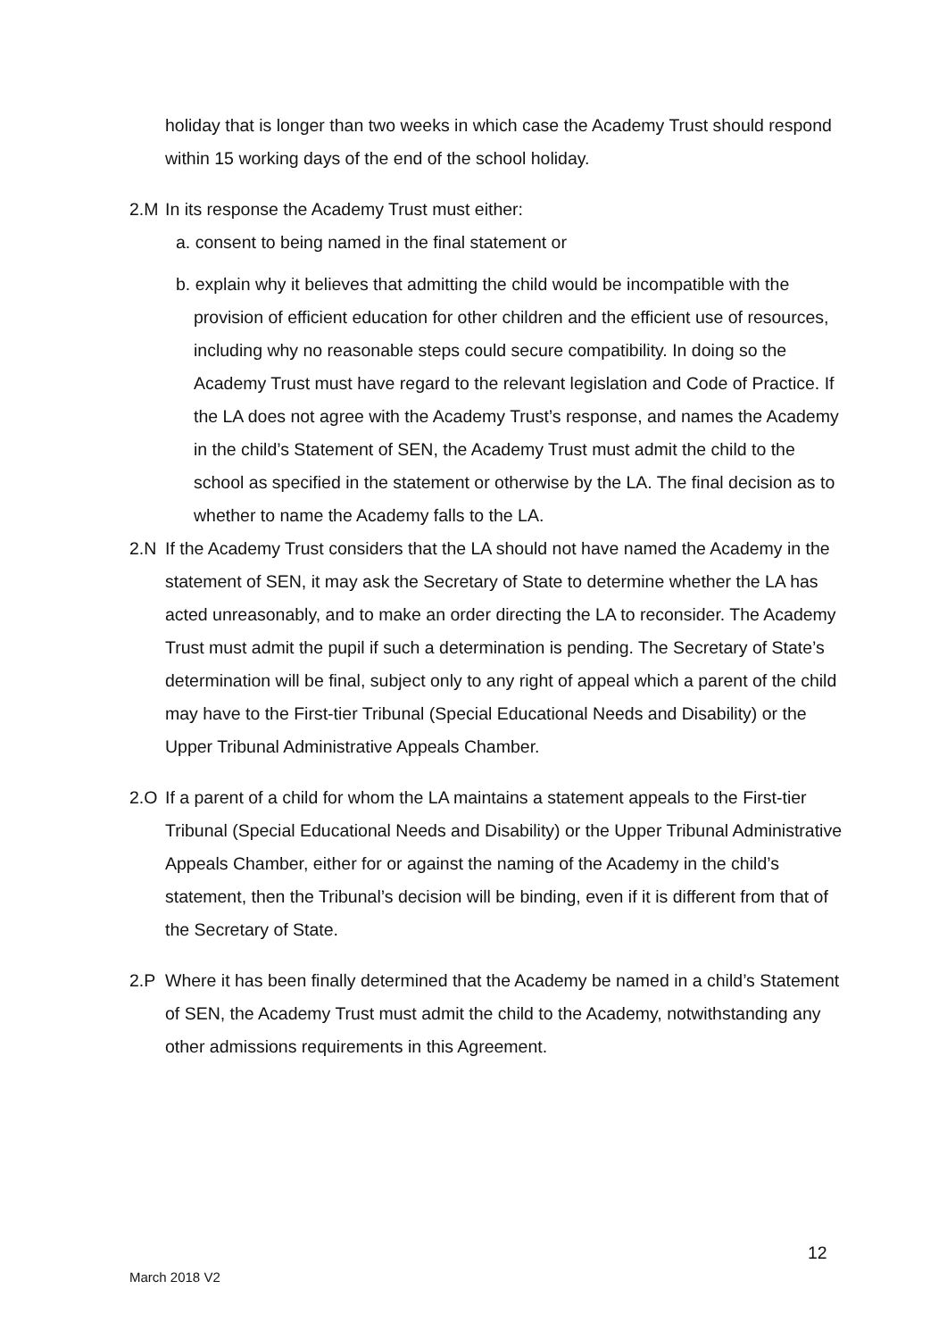holiday that is longer than two weeks in which case the Academy Trust should respond within 15 working days of the end of the school holiday.
2.M In its response the Academy Trust must either:
a. consent to being named in the final statement or
b. explain why it believes that admitting the child would be incompatible with the provision of efficient education for other children and the efficient use of resources, including why no reasonable steps could secure compatibility. In doing so the Academy Trust must have regard to the relevant legislation and Code of Practice. If the LA does not agree with the Academy Trust’s response, and names the Academy in the child’s Statement of SEN, the Academy Trust must admit the child to the school as specified in the statement or otherwise by the LA. The final decision as to whether to name the Academy falls to the LA.
2.N If the Academy Trust considers that the LA should not have named the Academy in the statement of SEN, it may ask the Secretary of State to determine whether the LA has acted unreasonably, and to make an order directing the LA to reconsider. The Academy Trust must admit the pupil if such a determination is pending. The Secretary of State’s determination will be final, subject only to any right of appeal which a parent of the child may have to the First-tier Tribunal (Special Educational Needs and Disability) or the Upper Tribunal Administrative Appeals Chamber.
2.O If a parent of a child for whom the LA maintains a statement appeals to the First-tier Tribunal (Special Educational Needs and Disability) or the Upper Tribunal Administrative Appeals Chamber, either for or against the naming of the Academy in the child’s statement, then the Tribunal’s decision will be binding, even if it is different from that of the Secretary of State.
2.P Where it has been finally determined that the Academy be named in a child’s Statement of SEN, the Academy Trust must admit the child to the Academy, notwithstanding any other admissions requirements in this Agreement.
12
March 2018 V2